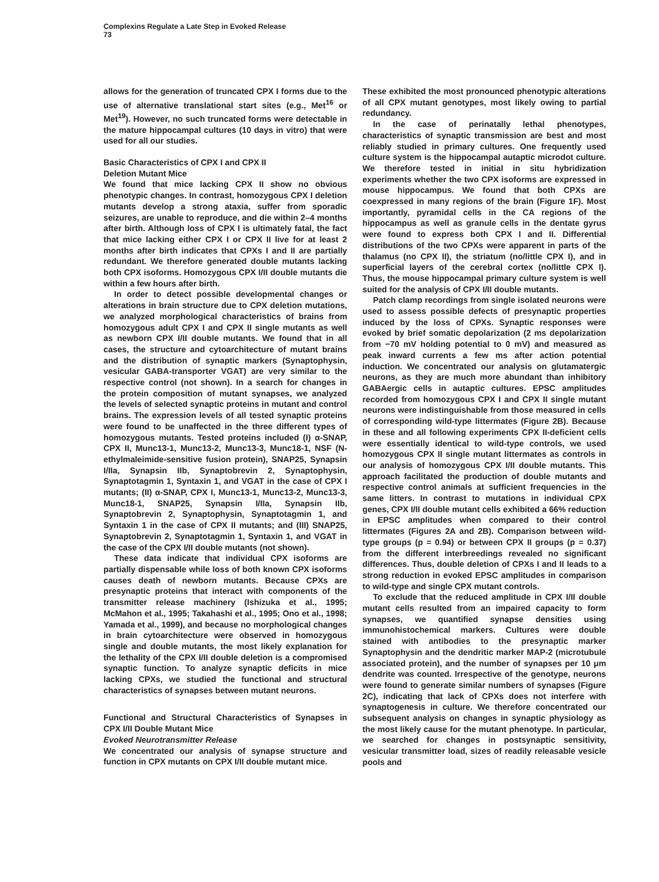Complexins Regulate a Late Step in Evoked Release
73
allows for the generation of truncated CPX I forms due to the use of alternative translational start sites (e.g., Met<sup>16</sup> or Met<sup>19</sup>). However, no such truncated forms were detectable in the mature hippocampal cultures (10 days in vitro) that were used for all our studies.
Basic Characteristics of CPX I and CPX II
Deletion Mutant Mice
We found that mice lacking CPX II show no obvious phenotypic changes. In contrast, homozygous CPX I deletion mutants develop a strong ataxia, suffer from sporadic seizures, are unable to reproduce, and die within 2–4 months after birth. Although loss of CPX I is ultimately fatal, the fact that mice lacking either CPX I or CPX II live for at least 2 months after birth indicates that CPXs I and II are partially redundant. We therefore generated double mutants lacking both CPX isoforms. Homozygous CPX I/II double mutants die within a few hours after birth.
In order to detect possible developmental changes or alterations in brain structure due to CPX deletion mutations, we analyzed morphological characteristics of brains from homozygous adult CPX I and CPX II single mutants as well as newborn CPX I/II double mutants. We found that in all cases, the structure and cytoarchitecture of mutant brains and the distribution of synaptic markers (Synaptophysin, vesicular GABA-transporter VGAT) are very similar to the respective control (not shown). In a search for changes in the protein composition of mutant synapses, we analyzed the levels of selected synaptic proteins in mutant and control brains. The expression levels of all tested synaptic proteins were found to be unaffected in the three different types of homozygous mutants. Tested proteins included (I) α-SNAP, CPX II, Munc13-1, Munc13-2, Munc13-3, Munc18-1, NSF (N-ethylmaleimide-sensitive fusion protein), SNAP25, Synapsin I/IIa, Synapsin IIb, Synaptobrevin 2, Synaptophysin, Synaptotagmin 1, Syntaxin 1, and VGAT in the case of CPX I mutants; (II) α-SNAP, CPX I, Munc13-1, Munc13-2, Munc13-3, Munc18-1, SNAP25, Synapsin I/IIa, Synapsin IIb, Synaptobrevin 2, Synaptophysin, Synaptotagmin 1, and Syntaxin 1 in the case of CPX II mutants; and (III) SNAP25, Synaptobrevin 2, Synaptotagmin 1, Syntaxin 1, and VGAT in the case of the CPX I/II double mutants (not shown).
These data indicate that individual CPX isoforms are partially dispensable while loss of both known CPX isoforms causes death of newborn mutants. Because CPXs are presynaptic proteins that interact with components of the transmitter release machinery (Ishizuka et al., 1995; McMahon et al., 1995; Takahashi et al., 1995; Ono et al., 1998; Yamada et al., 1999), and because no morphological changes in brain cytoarchitecture were observed in homozygous single and double mutants, the most likely explanation for the lethality of the CPX I/II double deletion is a compromised synaptic function. To analyze synaptic deficits in mice lacking CPXs, we studied the functional and structural characteristics of synapses between mutant neurons.
Functional and Structural Characteristics of Synapses in CPX I/II Double Mutant Mice
Evoked Neurotransmitter Release
We concentrated our analysis of synapse structure and function in CPX mutants on CPX I/II double mutant mice.
These exhibited the most pronounced phenotypic alterations of all CPX mutant genotypes, most likely owing to partial redundancy.
In the case of perinatally lethal phenotypes, characteristics of synaptic transmission are best and most reliably studied in primary cultures. One frequently used culture system is the hippocampal autaptic microdot culture. We therefore tested in initial in situ hybridization experiments whether the two CPX isoforms are expressed in mouse hippocampus. We found that both CPXs are coexpressed in many regions of the brain (Figure 1F). Most importantly, pyramidal cells in the CA regions of the hippocampus as well as granule cells in the dentate gyrus were found to express both CPX I and II. Differential distributions of the two CPXs were apparent in parts of the thalamus (no CPX II), the striatum (no/little CPX I), and in superficial layers of the cerebral cortex (no/little CPX I). Thus, the mouse hippocampal primary culture system is well suited for the analysis of CPX I/II double mutants.
Patch clamp recordings from single isolated neurons were used to assess possible defects of presynaptic properties induced by the loss of CPXs. Synaptic responses were evoked by brief somatic depolarization (2 ms depolarization from −70 mV holding potential to 0 mV) and measured as peak inward currents a few ms after action potential induction. We concentrated our analysis on glutamatergic neurons, as they are much more abundant than inhibitory GABAergic cells in autaptic cultures. EPSC amplitudes recorded from homozygous CPX I and CPX II single mutant neurons were indistinguishable from those measured in cells of corresponding wild-type littermates (Figure 2B). Because in these and all following experiments CPX II-deficient cells were essentially identical to wild-type controls, we used homozygous CPX II single mutant littermates as controls in our analysis of homozygous CPX I/II double mutants. This approach facilitated the production of double mutants and respective control animals at sufficient frequencies in the same litters. In contrast to mutations in individual CPX genes, CPX I/II double mutant cells exhibited a 66% reduction in EPSC amplitudes when compared to their control littermates (Figures 2A and 2B). Comparison between wild-type groups (p = 0.94) or between CPX II groups (p = 0.37) from the different interbreedings revealed no significant differences. Thus, double deletion of CPXs I and II leads to a strong reduction in evoked EPSC amplitudes in comparison to wild-type and single CPX mutant controls.
To exclude that the reduced amplitude in CPX I/II double mutant cells resulted from an impaired capacity to form synapses, we quantified synapse densities using immunohistochemical markers. Cultures were double stained with antibodies to the presynaptic marker Synaptophysin and the dendritic marker MAP-2 (microtubule associated protein), and the number of synapses per 10 μm dendrite was counted. Irrespective of the genotype, neurons were found to generate similar numbers of synapses (Figure 2C), indicating that lack of CPXs does not interfere with synaptogenesis in culture. We therefore concentrated our subsequent analysis on changes in synaptic physiology as the most likely cause for the mutant phenotype. In particular, we searched for changes in postsynaptic sensitivity, vesicular transmitter load, sizes of readily releasable vesicle pools and